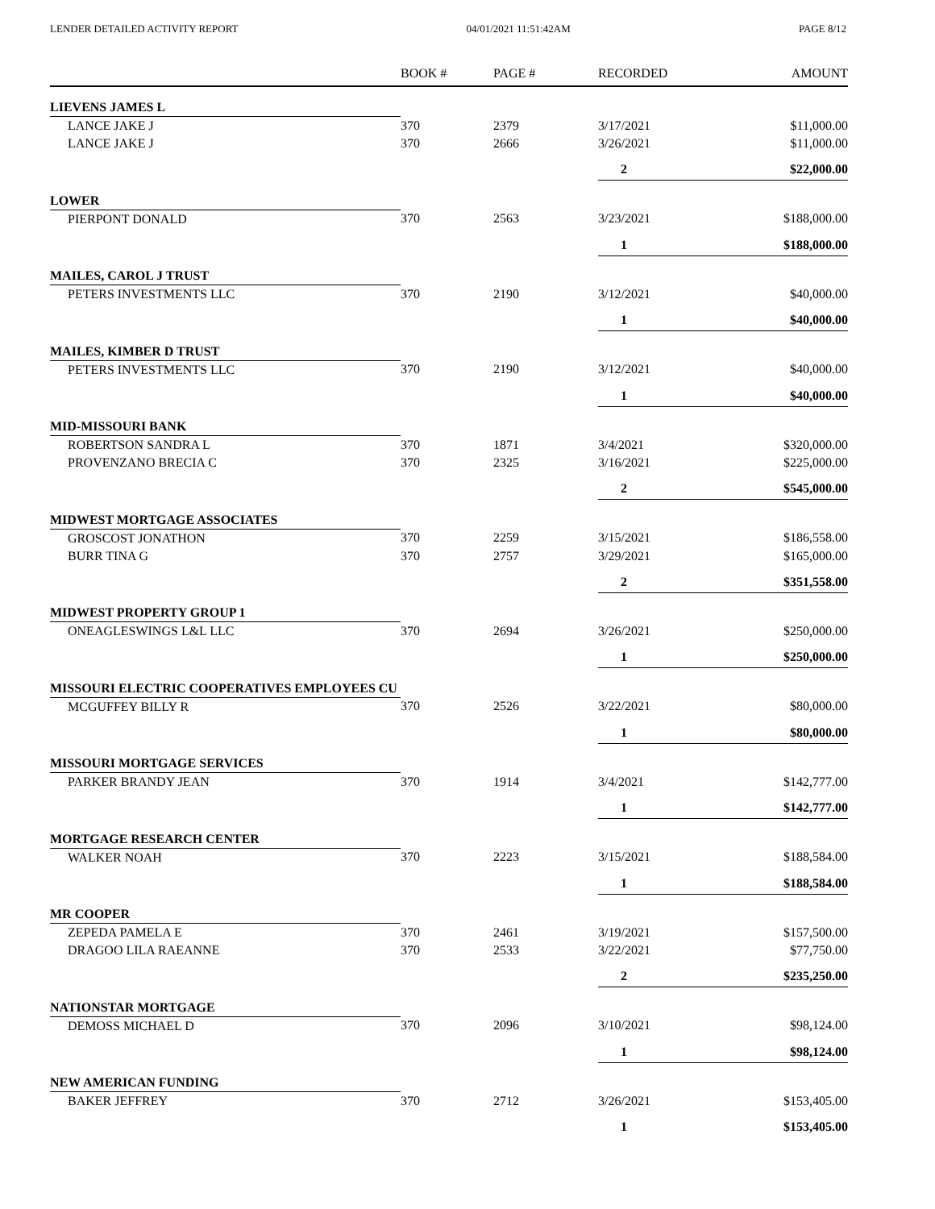LENDER DETAILED ACTIVITY REPORT 04/01/2021 11:51:42AM PAGE 8/12
| | BOOK # | PAGE # | RECORDED | AMOUNT |
| --- | --- | --- | --- | --- |
| LIEVENS JAMES L | | | | |
| LANCE JAKE J | 370 | 2379 | 3/17/2021 | $11,000.00 |
| LANCE JAKE J | 370 | 2666 | 3/26/2021 | $11,000.00 |
| | | | 2 | $22,000.00 |
| LOWER | | | | |
| PIERPONT DONALD | 370 | 2563 | 3/23/2021 | $188,000.00 |
| | | | 1 | $188,000.00 |
| MAILES, CAROL J TRUST | | | | |
| PETERS INVESTMENTS LLC | 370 | 2190 | 3/12/2021 | $40,000.00 |
| | | | 1 | $40,000.00 |
| MAILES, KIMBER D TRUST | | | | |
| PETERS INVESTMENTS LLC | 370 | 2190 | 3/12/2021 | $40,000.00 |
| | | | 1 | $40,000.00 |
| MID-MISSOURI BANK | | | | |
| ROBERTSON SANDRA L | 370 | 1871 | 3/4/2021 | $320,000.00 |
| PROVENZANO BRECIA C | 370 | 2325 | 3/16/2021 | $225,000.00 |
| | | | 2 | $545,000.00 |
| MIDWEST MORTGAGE ASSOCIATES | | | | |
| GROSCOST JONATHON | 370 | 2259 | 3/15/2021 | $186,558.00 |
| BURR TINA G | 370 | 2757 | 3/29/2021 | $165,000.00 |
| | | | 2 | $351,558.00 |
| MIDWEST PROPERTY GROUP 1 | | | | |
| ONEAGLESWINGS L&L LLC | 370 | 2694 | 3/26/2021 | $250,000.00 |
| | | | 1 | $250,000.00 |
| MISSOURI ELECTRIC COOPERATIVES EMPLOYEES CU | | | | |
| MCGUFFEY BILLY R | 370 | 2526 | 3/22/2021 | $80,000.00 |
| | | | 1 | $80,000.00 |
| MISSOURI MORTGAGE SERVICES | | | | |
| PARKER BRANDY JEAN | 370 | 1914 | 3/4/2021 | $142,777.00 |
| | | | 1 | $142,777.00 |
| MORTGAGE RESEARCH CENTER | | | | |
| WALKER NOAH | 370 | 2223 | 3/15/2021 | $188,584.00 |
| | | | 1 | $188,584.00 |
| MR COOPER | | | | |
| ZEPEDA PAMELA E | 370 | 2461 | 3/19/2021 | $157,500.00 |
| DRAGOO LILA RAEANNE | 370 | 2533 | 3/22/2021 | $77,750.00 |
| | | | 2 | $235,250.00 |
| NATIONSTAR MORTGAGE | | | | |
| DEMOSS MICHAEL D | 370 | 2096 | 3/10/2021 | $98,124.00 |
| | | | 1 | $98,124.00 |
| NEW AMERICAN FUNDING | | | | |
| BAKER JEFFREY | 370 | 2712 | 3/26/2021 | $153,405.00 |
| | | | 1 | $153,405.00 |